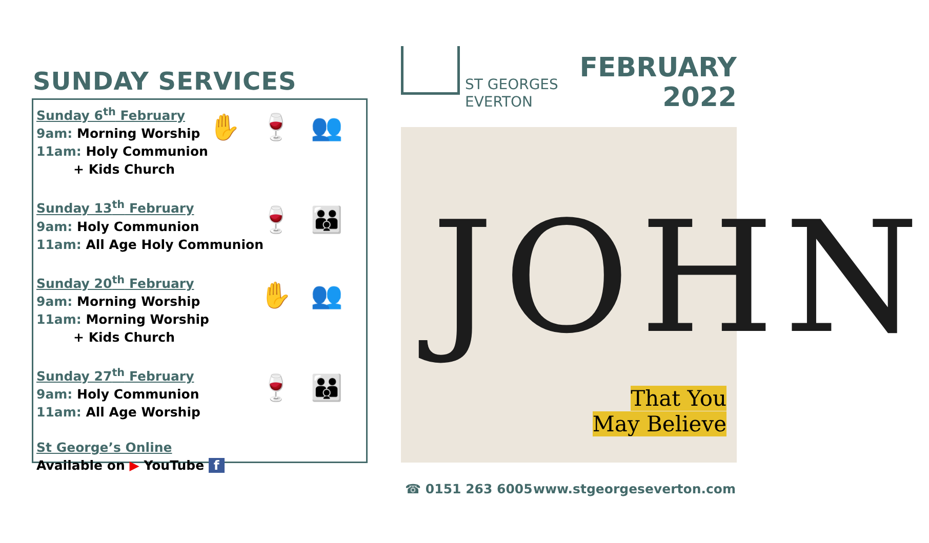SUNDAY SERVICES
Sunday 6<sup>th</sup> February
9am: Morning Worship
11am: Holy Communion
+ Kids Church
✋ 🍷 👥
Sunday 13<sup>th</sup> February
9am: Holy Communion
11am: All Age Holy Communion
🍷 👪
Sunday 20<sup>th</sup> February
9am: Morning Worship
11am: Morning Worship
+ Kids Church
✋ 👥
Sunday 27<sup>th</sup> February
9am: Holy Communion
11am: All Age Worship
🍷 👪
St George’s Online
Available on ▶ YouTube f
ST GEORGES
EVERTON
FEBRUARY
2022
JOHN
That You
May Believe
☎ 0151 263 6005 www.stgeorgeseverton.com